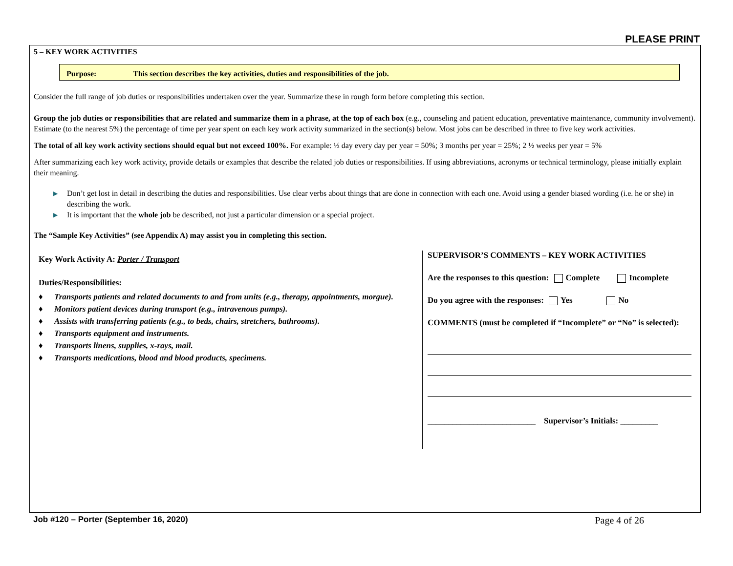PLEASE PRINT
5 – KEY WORK ACTIVITIES
Purpose: This section describes the key activities, duties and responsibilities of the job.
Consider the full range of job duties or responsibilities undertaken over the year. Summarize these in rough form before completing this section.
Group the job duties or responsibilities that are related and summarize them in a phrase, at the top of each box (e.g., counseling and patient education, preventative maintenance, community involvement). Estimate (to the nearest 5%) the percentage of time per year spent on each key work activity summarized in the section(s) below. Most jobs can be described in three to five key work activities.
The total of all key work activity sections should equal but not exceed 100%. For example: ½ day every day per year = 50%; 3 months per year = 25%; 2 ½ weeks per year = 5%
After summarizing each key work activity, provide details or examples that describe the related job duties or responsibilities. If using abbreviations, acronyms or technical terminology, please initially explain their meaning.
▶ Don’t get lost in detail in describing the duties and responsibilities. Use clear verbs about things that are done in connection with each one. Avoid using a gender biased wording (i.e. he or she) in describing the work.
▶ It is important that the whole job be described, not just a particular dimension or a special project.
The “Sample Key Activities” (see Appendix A) may assist you in completing this section.
Key Work Activity A: Porter / Transport
Duties/Responsibilities:
♦ Transports patients and related documents to and from units (e.g., therapy, appointments, morgue).
♦ Monitors patient devices during transport (e.g., intravenous pumps).
♦ Assists with transferring patients (e.g., to beds, chairs, stretchers, bathrooms).
♦ Transports equipment and instruments.
♦ Transports linens, supplies, x-rays, mail.
♦ Transports medications, blood and blood products, specimens.
SUPERVISOR’S COMMENTS – KEY WORK ACTIVITIES
Are the responses to this question: Complete Incomplete
Do you agree with the responses: Yes No
COMMENTS (must be completed if “Incomplete” or “No” is selected):
__________________________ Supervisor’s Initials: _________
Job #120 – Porter (September 16, 2020) Page 4 of 26